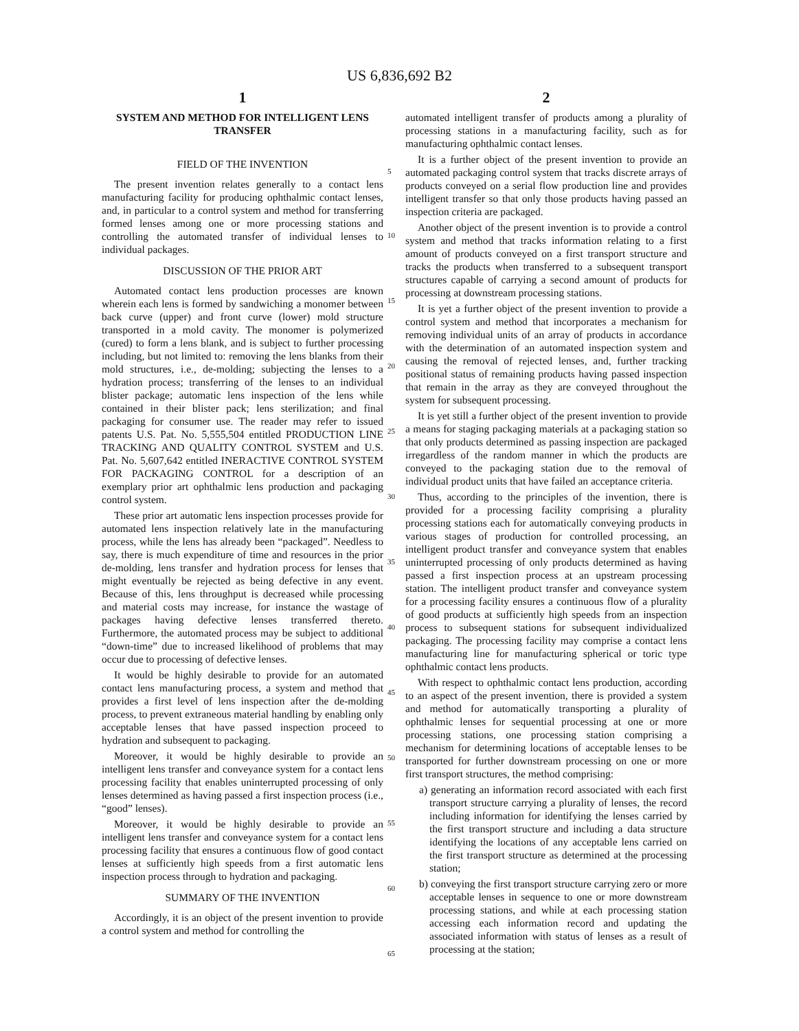US 6,836,692 B2
1
SYSTEM AND METHOD FOR INTELLIGENT LENS TRANSFER
FIELD OF THE INVENTION
The present invention relates generally to a contact lens manufacturing facility for producing ophthalmic contact lenses, and, in particular to a control system and method for transferring formed lenses among one or more processing stations and controlling the automated transfer of individual lenses to individual packages.
DISCUSSION OF THE PRIOR ART
Automated contact lens production processes are known wherein each lens is formed by sandwiching a monomer between back curve (upper) and front curve (lower) mold structure transported in a mold cavity. The monomer is polymerized (cured) to form a lens blank, and is subject to further processing including, but not limited to: removing the lens blanks from their mold structures, i.e., de-molding; subjecting the lenses to a hydration process; transferring of the lenses to an individual blister package; automatic lens inspection of the lens while contained in their blister pack; lens sterilization; and final packaging for consumer use. The reader may refer to issued patents U.S. Pat. No. 5,555,504 entitled PRODUCTION LINE TRACKING AND QUALITY CONTROL SYSTEM and U.S. Pat. No. 5,607,642 entitled INERACTIVE CONTROL SYSTEM FOR PACKAGING CONTROL for a description of an exemplary prior art ophthalmic lens production and packaging control system.
These prior art automatic lens inspection processes provide for automated lens inspection relatively late in the manufacturing process, while the lens has already been “packaged”. Needless to say, there is much expenditure of time and resources in the prior de-molding, lens transfer and hydration process for lenses that might eventually be rejected as being defective in any event. Because of this, lens throughput is decreased while processing and material costs may increase, for instance the wastage of packages having defective lenses transferred thereto. Furthermore, the automated process may be subject to additional “down-time” due to increased likelihood of problems that may occur due to processing of defective lenses.
It would be highly desirable to provide for an automated contact lens manufacturing process, a system and method that provides a first level of lens inspection after the de-molding process, to prevent extraneous material handling by enabling only acceptable lenses that have passed inspection proceed to hydration and subsequent to packaging.
Moreover, it would be highly desirable to provide an intelligent lens transfer and conveyance system for a contact lens processing facility that enables uninterrupted processing of only lenses determined as having passed a first inspection process (i.e., “good” lenses).
Moreover, it would be highly desirable to provide an intelligent lens transfer and conveyance system for a contact lens processing facility that ensures a continuous flow of good contact lenses at sufficiently high speeds from a first automatic lens inspection process through to hydration and packaging.
SUMMARY OF THE INVENTION
Accordingly, it is an object of the present invention to provide a control system and method for controlling the
5
10
15
20
25
30
35
40
45
50
55
60
65
2
automated intelligent transfer of products among a plurality of processing stations in a manufacturing facility, such as for manufacturing ophthalmic contact lenses.
It is a further object of the present invention to provide an automated packaging control system that tracks discrete arrays of products conveyed on a serial flow production line and provides intelligent transfer so that only those products having passed an inspection criteria are packaged.
Another object of the present invention is to provide a control system and method that tracks information relating to a first amount of products conveyed on a first transport structure and tracks the products when transferred to a subsequent transport structures capable of carrying a second amount of products for processing at downstream processing stations.
It is yet a further object of the present invention to provide a control system and method that incorporates a mechanism for removing individual units of an array of products in accordance with the determination of an automated inspection system and causing the removal of rejected lenses, and, further tracking positional status of remaining products having passed inspection that remain in the array as they are conveyed throughout the system for subsequent processing.
It is yet still a further object of the present invention to provide a means for staging packaging materials at a packaging station so that only products determined as passing inspection are packaged irregardless of the random manner in which the products are conveyed to the packaging station due to the removal of individual product units that have failed an acceptance criteria.
Thus, according to the principles of the invention, there is provided for a processing facility comprising a plurality processing stations each for automatically conveying products in various stages of production for controlled processing, an intelligent product transfer and conveyance system that enables uninterrupted processing of only products determined as having passed a first inspection process at an upstream processing station. The intelligent product transfer and conveyance system for a processing facility ensures a continuous flow of a plurality of good products at sufficiently high speeds from an inspection process to subsequent stations for subsequent individualized packaging. The processing facility may comprise a contact lens manufacturing line for manufacturing spherical or toric type ophthalmic contact lens products.
With respect to ophthalmic contact lens production, according to an aspect of the present invention, there is provided a system and method for automatically transporting a plurality of ophthalmic lenses for sequential processing at one or more processing stations, one processing station comprising a mechanism for determining locations of acceptable lenses to be transported for further downstream processing on one or more first transport structures, the method comprising:
a) generating an information record associated with each first transport structure carrying a plurality of lenses, the record including information for identifying the lenses carried by the first transport structure and including a data structure identifying the locations of any acceptable lens carried on the first transport structure as determined at the processing station;
b) conveying the first transport structure carrying zero or more acceptable lenses in sequence to one or more downstream processing stations, and while at each processing station accessing each information record and updating the associated information with status of lenses as a result of processing at the station;